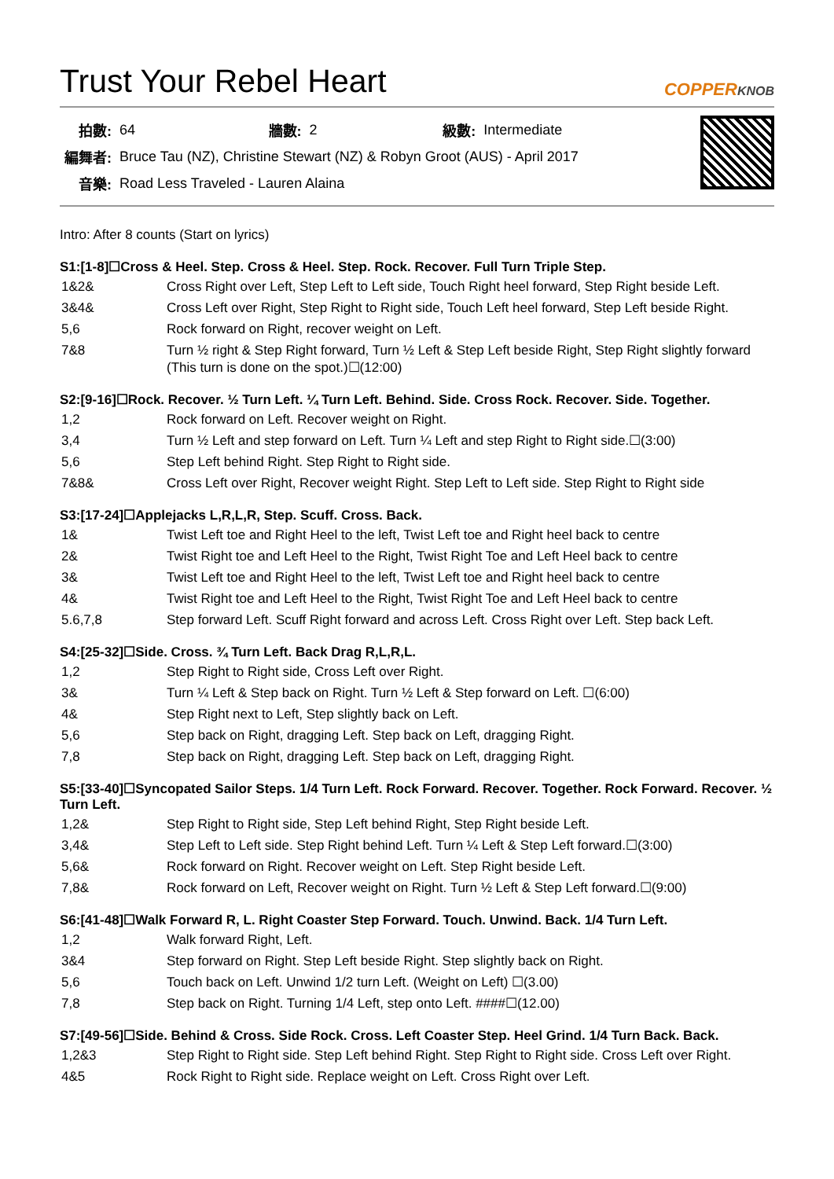Trust Your Rebel Heart COPPERKNOB
| 拍數: | 64 | 牆數: | 2 | 級數: | Intermediate |
| 編舞者: | Bruce Tau (NZ), Christine Stewart (NZ) & Robyn Groot (AUS) - April 2017 | | | | |
| 音樂: | Road Less Traveled - Lauren Alaina | | | | |
Intro: After 8 counts (Start on lyrics)
S1:[1-8]☐Cross & Heel. Step. Cross & Heel. Step. Rock. Recover. Full Turn Triple Step.
| 1&2& | Cross Right over Left, Step Left to Left side, Touch Right heel forward, Step Right beside Left. |
| 3&4& | Cross Left over Right, Step Right to Right side, Touch Left heel forward, Step Left beside Right. |
| 5,6 | Rock forward on Right, recover weight on Left. |
| 7&8 | Turn ½ right & Step Right forward, Turn ½ Left & Step Left beside Right, Step Right slightly forward (This turn is done on the spot.)☐(12:00) |
S2:[9-16]☐Rock. Recover. ½ Turn Left. ¼ Turn Left. Behind. Side. Cross Rock. Recover. Side. Together.
| 1,2 | Rock forward on Left. Recover weight on Right. |
| 3,4 | Turn ½ Left and step forward on Left. Turn ¼ Left and step Right to Right side.☐(3:00) |
| 5,6 | Step Left behind Right. Step Right to Right side. |
| 7&8& | Cross Left over Right, Recover weight Right. Step Left to Left side. Step Right to Right side |
S3:[17-24]☐Applejacks L,R,L,R, Step. Scuff. Cross. Back.
| 1& | Twist Left toe and Right Heel to the left, Twist Left toe and Right heel back to centre |
| 2& | Twist Right toe and Left Heel to the Right, Twist Right Toe and Left Heel back to centre |
| 3& | Twist Left toe and Right Heel to the left, Twist Left toe and Right heel back to centre |
| 4& | Twist Right toe and Left Heel to the Right, Twist Right Toe and Left Heel back to centre |
| 5.6,7,8 | Step forward Left. Scuff Right forward and across Left. Cross Right over Left. Step back Left. |
S4:[25-32]☐Side. Cross. ¾ Turn Left. Back Drag R,L,R,L.
| 1,2 | Step Right to Right side, Cross Left over Right. |
| 3& | Turn ¼ Left & Step back on Right. Turn ½ Left & Step forward on Left. ☐(6:00) |
| 4& | Step Right next to Left, Step slightly back on Left. |
| 5,6 | Step back on Right, dragging Left. Step back on Left, dragging Right. |
| 7,8 | Step back on Right, dragging Left. Step back on Left, dragging Right. |
S5:[33-40]☐Syncopated Sailor Steps. 1/4 Turn Left. Rock Forward. Recover. Together. Rock Forward. Recover. ½ Turn Left.
| 1,2& | Step Right to Right side, Step Left behind Right, Step Right beside Left. |
| 3,4& | Step Left to Left side. Step Right behind Left. Turn ¼ Left & Step Left forward.☐(3:00) |
| 5,6& | Rock forward on Right. Recover weight on Left. Step Right beside Left. |
| 7,8& | Rock forward on Left, Recover weight on Right. Turn ½ Left & Step Left forward.☐(9:00) |
S6:[41-48]☐Walk Forward R, L. Right Coaster Step Forward. Touch. Unwind. Back. 1/4 Turn Left.
| 1,2 | Walk forward Right, Left. |
| 3&4 | Step forward on Right. Step Left beside Right. Step slightly back on Right. |
| 5,6 | Touch back on Left. Unwind 1/2 turn Left. (Weight on Left) ☐(3.00) |
| 7,8 | Step back on Right. Turning 1/4 Left, step onto Left. ####☐(12.00) |
S7:[49-56]☐Side. Behind & Cross. Side Rock. Cross. Left Coaster Step. Heel Grind. 1/4 Turn Back. Back.
| 1,2&3 | Step Right to Right side. Step Left behind Right. Step Right to Right side. Cross Left over Right. |
| 4&5 | Rock Right to Right side. Replace weight on Left. Cross Right over Left. |